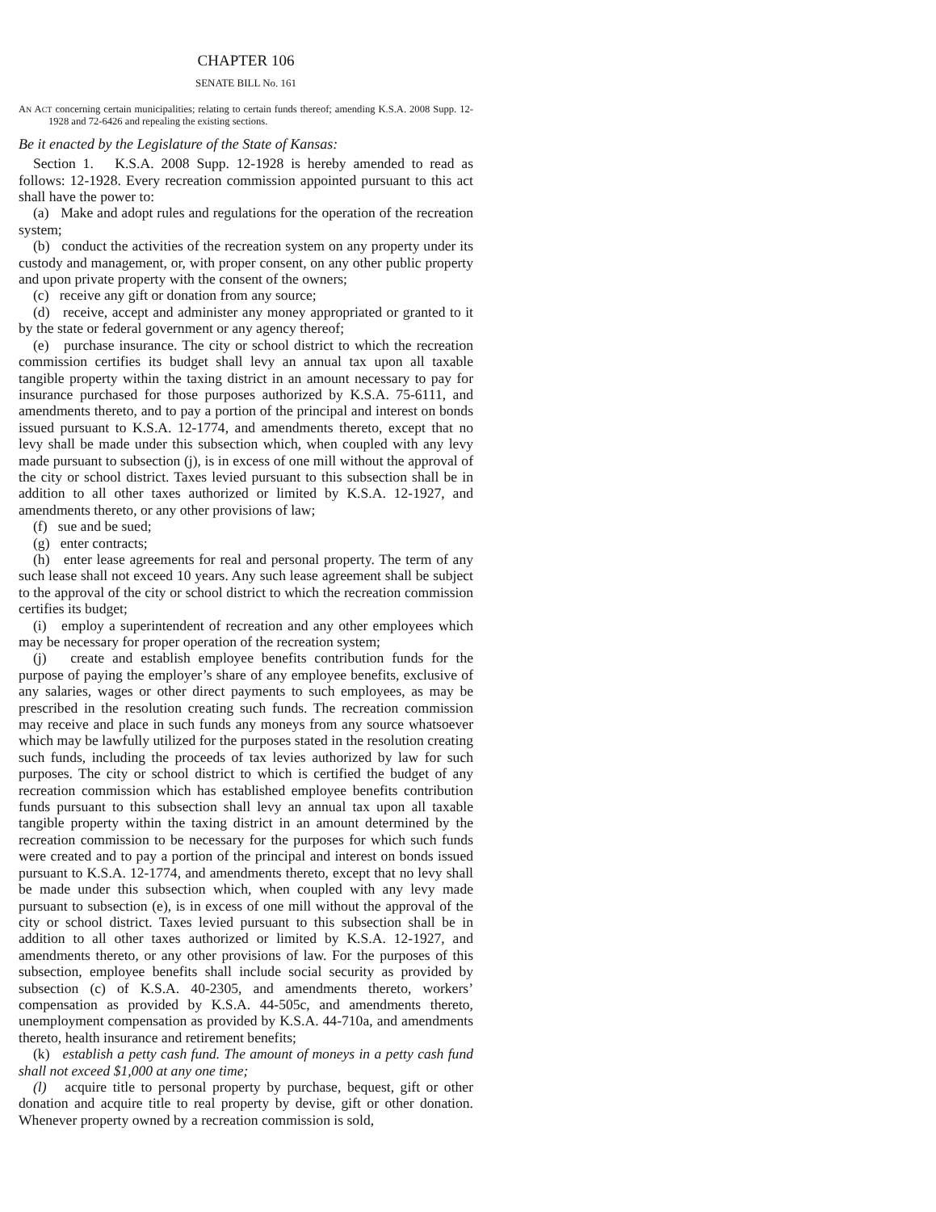CHAPTER 106
SENATE BILL No. 161
AN ACT concerning certain municipalities; relating to certain funds thereof; amending K.S.A. 2008 Supp. 12-1928 and 72-6426 and repealing the existing sections.
Be it enacted by the Legislature of the State of Kansas:
Section 1. K.S.A. 2008 Supp. 12-1928 is hereby amended to read as follows: 12-1928. Every recreation commission appointed pursuant to this act shall have the power to:
(a) Make and adopt rules and regulations for the operation of the recreation system;
(b) conduct the activities of the recreation system on any property under its custody and management, or, with proper consent, on any other public property and upon private property with the consent of the owners;
(c) receive any gift or donation from any source;
(d) receive, accept and administer any money appropriated or granted to it by the state or federal government or any agency thereof;
(e) purchase insurance. The city or school district to which the recreation commission certifies its budget shall levy an annual tax upon all taxable tangible property within the taxing district in an amount necessary to pay for insurance purchased for those purposes authorized by K.S.A. 75-6111, and amendments thereto, and to pay a portion of the principal and interest on bonds issued pursuant to K.S.A. 12-1774, and amendments thereto, except that no levy shall be made under this subsection which, when coupled with any levy made pursuant to subsection (j), is in excess of one mill without the approval of the city or school district. Taxes levied pursuant to this subsection shall be in addition to all other taxes authorized or limited by K.S.A. 12-1927, and amendments thereto, or any other provisions of law;
(f) sue and be sued;
(g) enter contracts;
(h) enter lease agreements for real and personal property. The term of any such lease shall not exceed 10 years. Any such lease agreement shall be subject to the approval of the city or school district to which the recreation commission certifies its budget;
(i) employ a superintendent of recreation and any other employees which may be necessary for proper operation of the recreation system;
(j) create and establish employee benefits contribution funds for the purpose of paying the employer’s share of any employee benefits, exclusive of any salaries, wages or other direct payments to such employees, as may be prescribed in the resolution creating such funds. The recreation commission may receive and place in such funds any moneys from any source whatsoever which may be lawfully utilized for the purposes stated in the resolution creating such funds, including the proceeds of tax levies authorized by law for such purposes. The city or school district to which is certified the budget of any recreation commission which has established employee benefits contribution funds pursuant to this subsection shall levy an annual tax upon all taxable tangible property within the taxing district in an amount determined by the recreation commission to be necessary for the purposes for which such funds were created and to pay a portion of the principal and interest on bonds issued pursuant to K.S.A. 12-1774, and amendments thereto, except that no levy shall be made under this subsection which, when coupled with any levy made pursuant to subsection (e), is in excess of one mill without the approval of the city or school district. Taxes levied pursuant to this subsection shall be in addition to all other taxes authorized or limited by K.S.A. 12-1927, and amendments thereto, or any other provisions of law. For the purposes of this subsection, employee benefits shall include social security as provided by subsection (c) of K.S.A. 40-2305, and amendments thereto, workers’ compensation as provided by K.S.A. 44-505c, and amendments thereto, unemployment compensation as provided by K.S.A. 44-710a, and amendments thereto, health insurance and retirement benefits;
(k) establish a petty cash fund. The amount of moneys in a petty cash fund shall not exceed $1,000 at any one time;
(l) acquire title to personal property by purchase, bequest, gift or other donation and acquire title to real property by devise, gift or other donation. Whenever property owned by a recreation commission is sold,